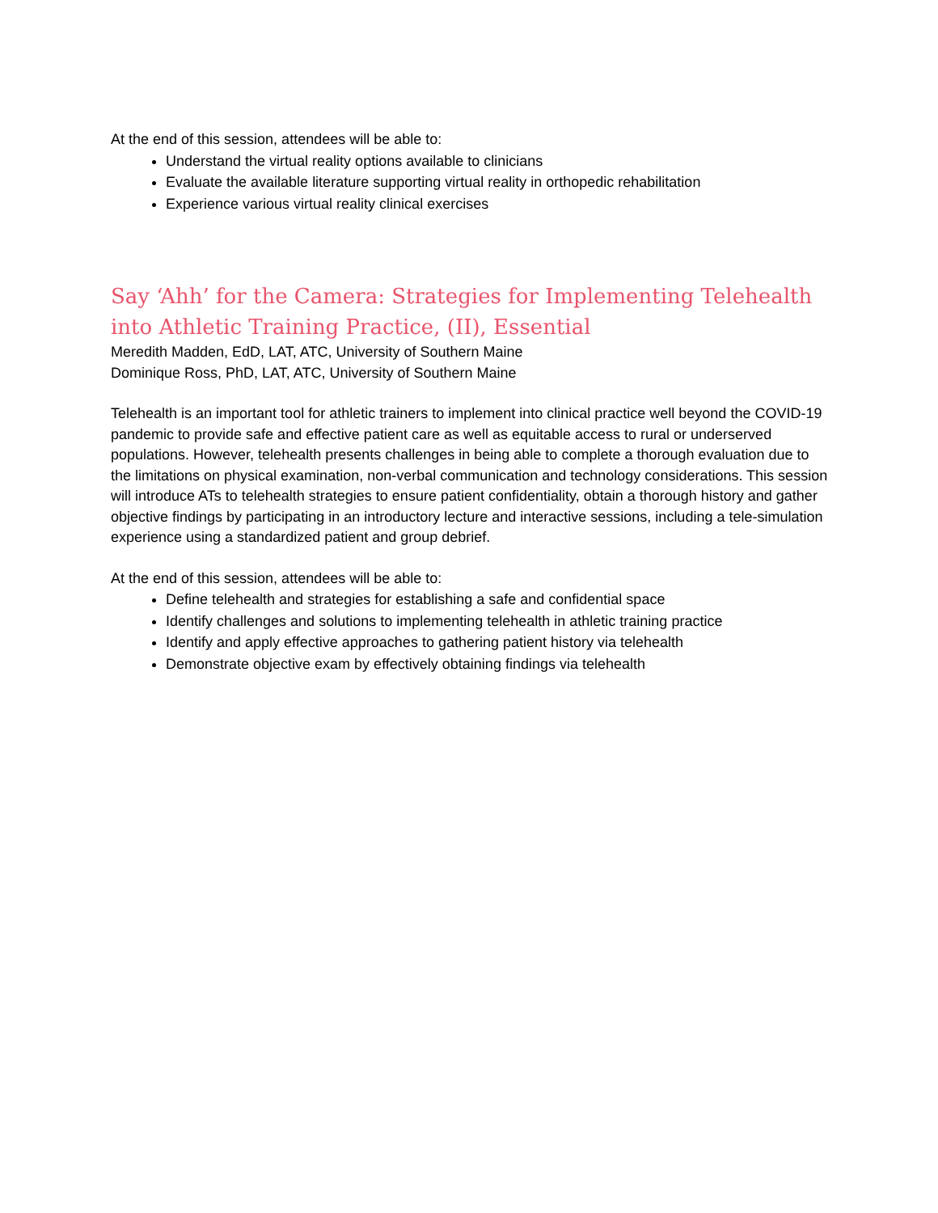At the end of this session, attendees will be able to:
Understand the virtual reality options available to clinicians
Evaluate the available literature supporting virtual reality in orthopedic rehabilitation
Experience various virtual reality clinical exercises
Say ‘Ahh’ for the Camera: Strategies for Implementing Telehealth into Athletic Training Practice, (II), Essential
Meredith Madden, EdD, LAT, ATC, University of Southern Maine
Dominique Ross, PhD, LAT, ATC, University of Southern Maine
Telehealth is an important tool for athletic trainers to implement into clinical practice well beyond the COVID-19 pandemic to provide safe and effective patient care as well as equitable access to rural or underserved populations. However, telehealth presents challenges in being able to complete a thorough evaluation due to the limitations on physical examination, non-verbal communication and technology considerations. This session will introduce ATs to telehealth strategies to ensure patient confidentiality, obtain a thorough history and gather objective findings by participating in an introductory lecture and interactive sessions, including a tele-simulation experience using a standardized patient and group debrief.
At the end of this session, attendees will be able to:
Define telehealth and strategies for establishing a safe and confidential space
Identify challenges and solutions to implementing telehealth in athletic training practice
Identify and apply effective approaches to gathering patient history via telehealth
Demonstrate objective exam by effectively obtaining findings via telehealth